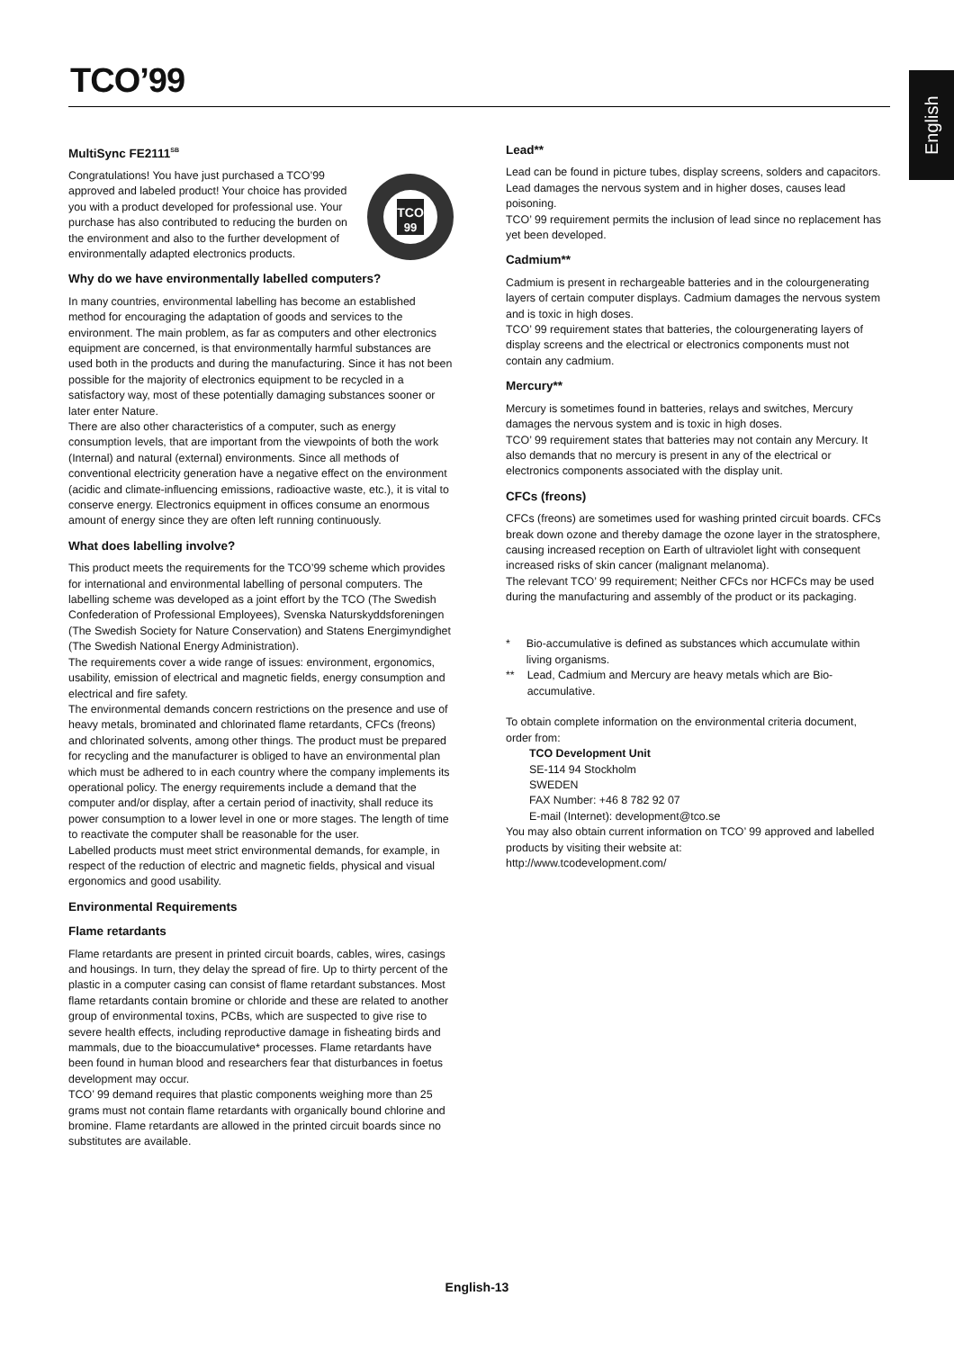TCO’99
English
MultiSync FE2111<sup>SB</sup>
TCO
99
Congratulations! You have just purchased a TCO’99 approved and labeled product! Your choice has provided you with a product developed for professional use. Your purchase has also contributed to reducing the burden on the environment and also to the further development of environmentally adapted electronics products.
Why do we have environmentally labelled computers?
In many countries, environmental labelling has become an established method for encouraging the adaptation of goods and services to the environment. The main problem, as far as computers and other electronics equipment are concerned, is that environmentally harmful substances are used both in the products and during the manufacturing. Since it has not been possible for the majority of electronics equipment to be recycled in a satisfactory way, most of these potentially damaging substances sooner or later enter Nature.
There are also other characteristics of a computer, such as energy consumption levels, that are important from the viewpoints of both the work (Internal) and natural (external) environments. Since all methods of conventional electricity generation have a negative effect on the environment (acidic and climate-influencing emissions, radioactive waste, etc.), it is vital to conserve energy. Electronics equipment in offices consume an enormous amount of energy since they are often left running continuously.
What does labelling involve?
This product meets the requirements for the TCO’99 scheme which provides for international and environmental labelling of personal computers. The labelling scheme was developed as a joint effort by the TCO (The Swedish Confederation of Professional Employees), Svenska Naturskyddsforeningen (The Swedish Society for Nature Conservation) and Statens Energimyndighet (The Swedish National Energy Administration).
The requirements cover a wide range of issues: environment, ergonomics, usability, emission of electrical and magnetic fields, energy consumption and electrical and fire safety.
The environmental demands concern restrictions on the presence and use of heavy metals, brominated and chlorinated flame retardants, CFCs (freons) and chlorinated solvents, among other things. The product must be prepared for recycling and the manufacturer is obliged to have an environmental plan which must be adhered to in each country where the company implements its operational policy. The energy requirements include a demand that the computer and/or display, after a certain period of inactivity, shall reduce its power consumption to a lower level in one or more stages. The length of time to reactivate the computer shall be reasonable for the user.
Labelled products must meet strict environmental demands, for example, in respect of the reduction of electric and magnetic fields, physical and visual ergonomics and good usability.
Environmental Requirements
Flame retardants
Flame retardants are present in printed circuit boards, cables, wires, casings and housings. In turn, they delay the spread of fire. Up to thirty percent of the plastic in a computer casing can consist of flame retardant substances. Most flame retardants contain bromine or chloride and these are related to another group of environmental toxins, PCBs, which are suspected to give rise to severe health effects, including reproductive damage in fisheating birds and mammals, due to the bioaccumulative* processes. Flame retardants have been found in human blood and researchers fear that disturbances in foetus development may occur.
TCO’ 99 demand requires that plastic components weighing more than 25 grams must not contain flame retardants with organically bound chlorine and bromine. Flame retardants are allowed in the printed circuit boards since no substitutes are available.
Lead**
Lead can be found in picture tubes, display screens, solders and capacitors. Lead damages the nervous system and in higher doses, causes lead poisoning.
TCO’ 99 requirement permits the inclusion of lead since no replacement has yet been developed.
Cadmium**
Cadmium is present in rechargeable batteries and in the colourgenerating layers of certain computer displays. Cadmium damages the nervous system and is toxic in high doses.
TCO’ 99 requirement states that batteries, the colourgenerating layers of display screens and the electrical or electronics components must not contain any cadmium.
Mercury**
Mercury is sometimes found in batteries, relays and switches, Mercury damages the nervous system and is toxic in high doses.
TCO’ 99 requirement states that batteries may not contain any Mercury. It also demands that no mercury is present in any of the electrical or electronics components associated with the display unit.
CFCs (freons)
CFCs (freons) are sometimes used for washing printed circuit boards. CFCs break down ozone and thereby damage the ozone layer in the stratosphere, causing increased reception on Earth of ultraviolet light with consequent increased risks of skin cancer (malignant melanoma).
The relevant TCO’ 99 requirement; Neither CFCs nor HCFCs may be used during the manufacturing and assembly of the product or its packaging.
* Bio-accumulative is defined as substances which accumulate within living organisms.
** Lead, Cadmium and Mercury are heavy metals which are Bio-accumulative.
To obtain complete information on the environmental criteria document, order from:
TCO Development Unit
SE-114 94 Stockholm
SWEDEN
FAX Number: +46 8 782 92 07
E-mail (Internet): development@tco.se
You may also obtain current information on TCO’ 99 approved and labelled products by visiting their website at:
http://www.tcodevelopment.com/
English-13